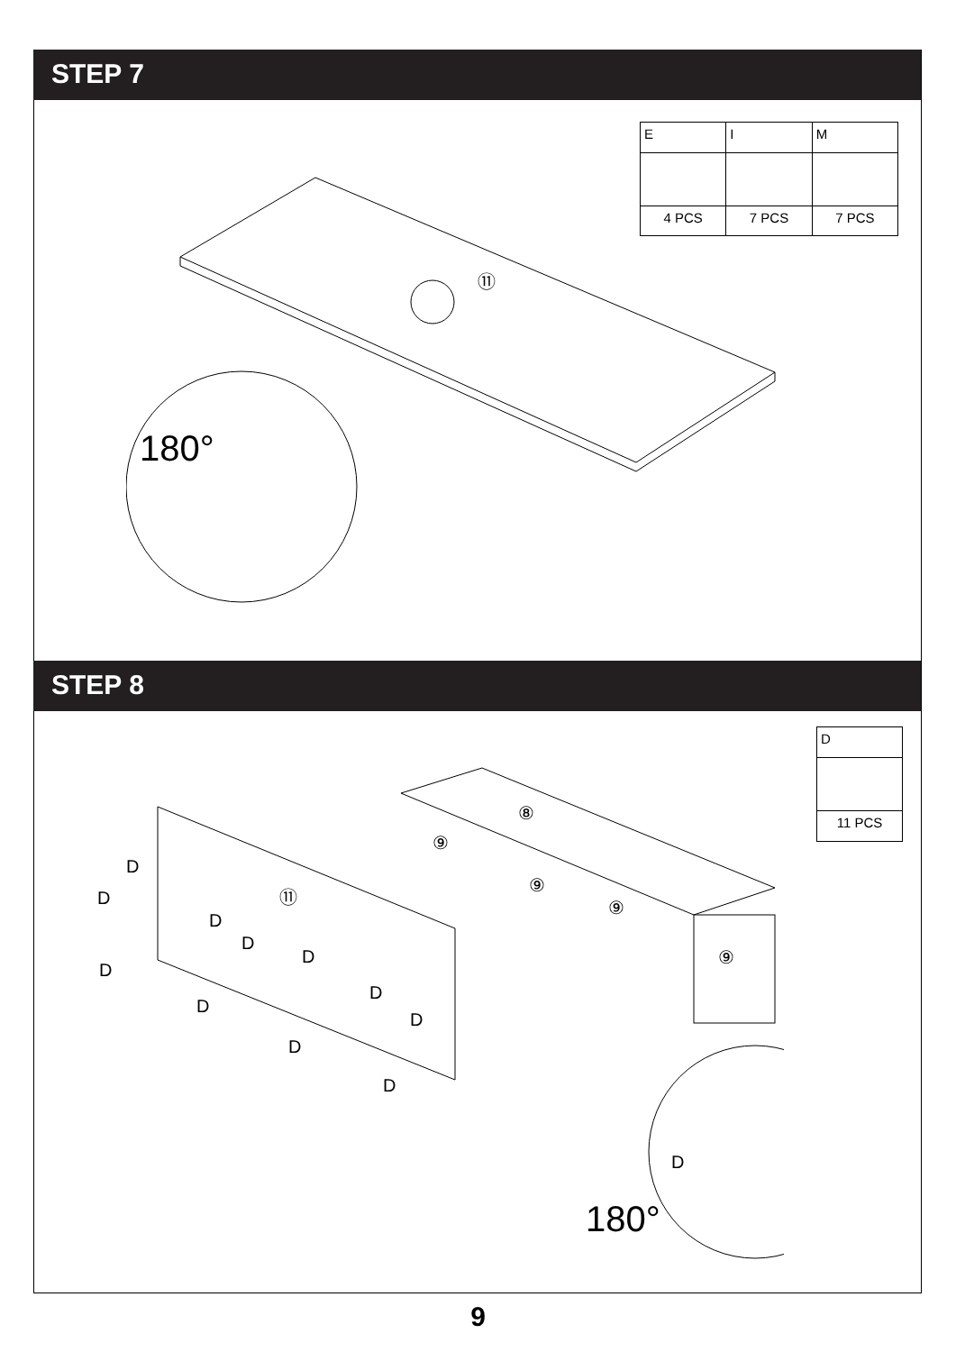STEP 7
| E | I | M |
| 4 PCS | 7 PCS | 7 PCS |
⑪
180°
STEP 8
| D |
| 11 PCS |
⑪
⑧
⑨
⑨
⑨
⑨
D
D
D
D
D
D
D
D
D
D
D
D
180°
9